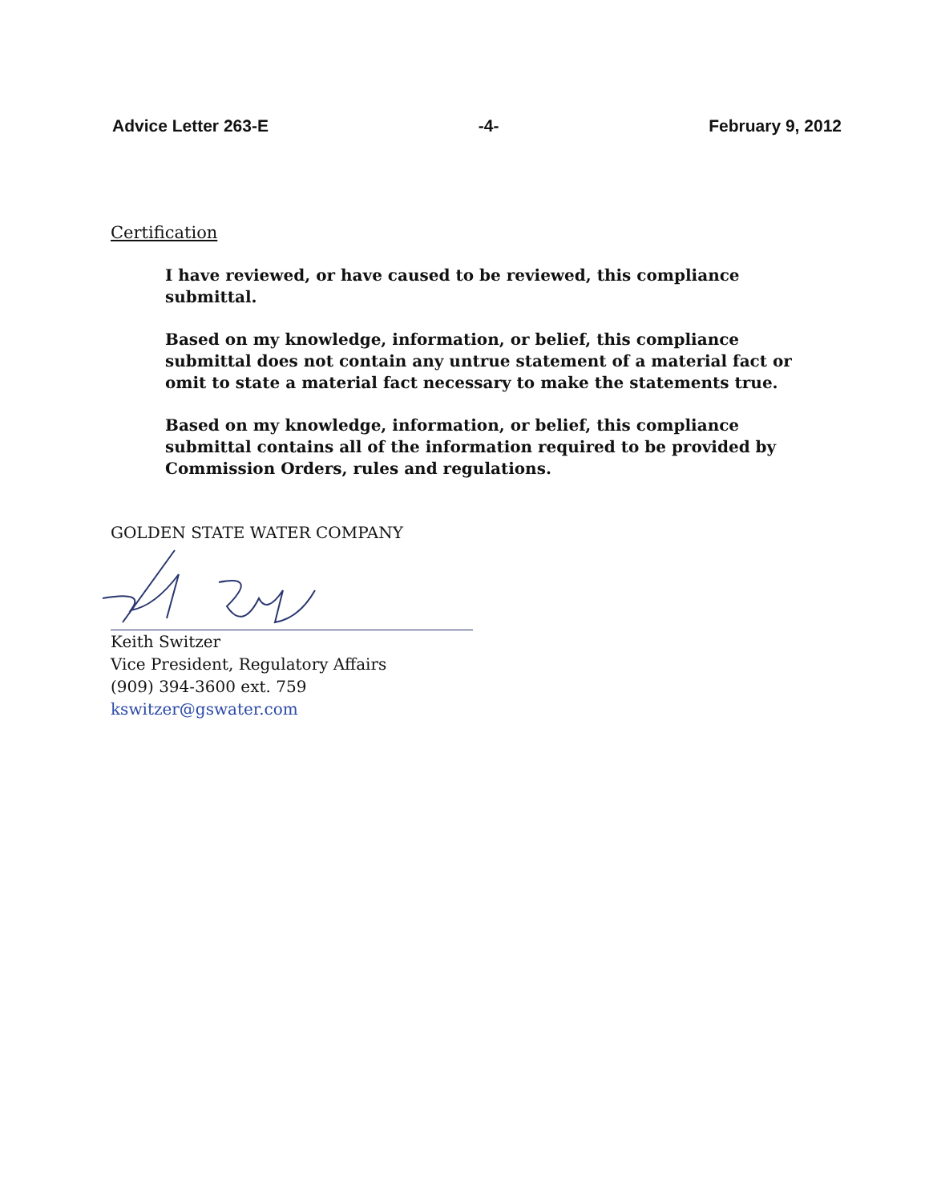Advice Letter 263-E -4- February 9, 2012
Certification
I have reviewed, or have caused to be reviewed, this compliance submittal.
Based on my knowledge, information, or belief, this compliance submittal does not contain any untrue statement of a material fact or omit to state a material fact necessary to make the statements true.
Based on my knowledge, information, or belief, this compliance submittal contains all of the information required to be provided by Commission Orders, rules and regulations.
GOLDEN STATE WATER COMPANY
Keith Switzer
Vice President, Regulatory Affairs
(909) 394-3600 ext. 759
kswitzer@gswater.com